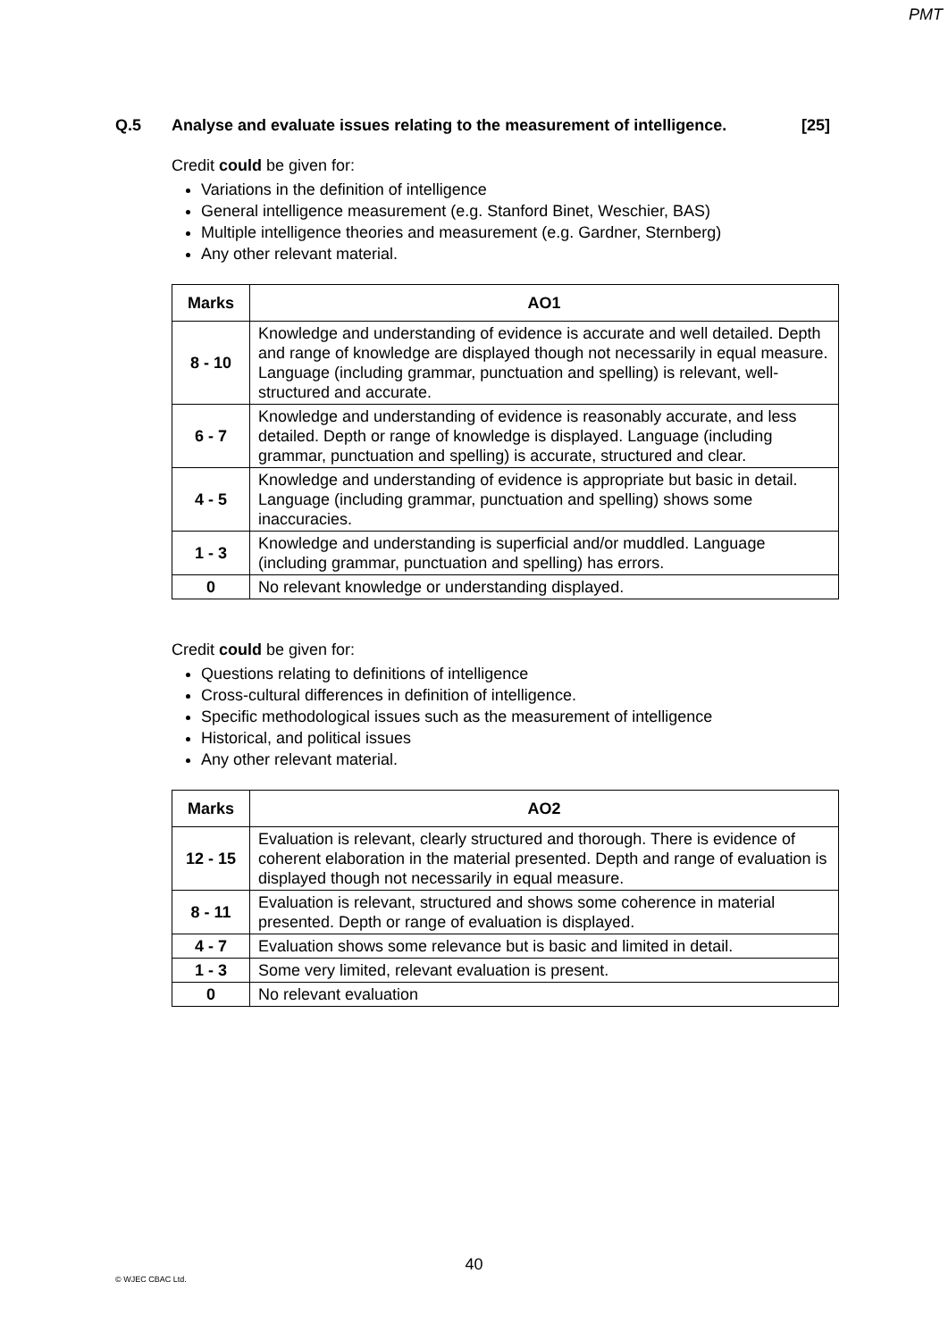PMT
Q.5 Analyse and evaluate issues relating to the measurement of intelligence. [25]
Credit could be given for:
Variations in the definition of intelligence
General intelligence measurement (e.g. Stanford Binet, Weschier, BAS)
Multiple intelligence theories and measurement (e.g. Gardner, Sternberg)
Any other relevant material.
| Marks | AO1 |
| --- | --- |
| 8 - 10 | Knowledge and understanding of evidence is accurate and well detailed. Depth and range of knowledge are displayed though not necessarily in equal measure. Language (including grammar, punctuation and spelling) is relevant, well-structured and accurate. |
| 6 - 7 | Knowledge and understanding of evidence is reasonably accurate, and less detailed. Depth or range of knowledge is displayed. Language (including grammar, punctuation and spelling) is accurate, structured and clear. |
| 4 - 5 | Knowledge and understanding of evidence is appropriate but basic in detail. Language (including grammar, punctuation and spelling) shows some inaccuracies. |
| 1 - 3 | Knowledge and understanding is superficial and/or muddled. Language (including grammar, punctuation and spelling) has errors. |
| 0 | No relevant knowledge or understanding displayed. |
Credit could be given for:
Questions relating to definitions of intelligence
Cross-cultural differences in definition of intelligence.
Specific methodological issues such as the measurement of intelligence
Historical, and political issues
Any other relevant material.
| Marks | AO2 |
| --- | --- |
| 12 - 15 | Evaluation is relevant, clearly structured and thorough. There is evidence of coherent elaboration in the material presented. Depth and range of evaluation is displayed though not necessarily in equal measure. |
| 8 - 11 | Evaluation is relevant, structured and shows some coherence in material presented. Depth or range of evaluation is displayed. |
| 4 - 7 | Evaluation shows some relevance but is basic and limited in detail. |
| 1 - 3 | Some very limited, relevant evaluation is present. |
| 0 | No relevant evaluation |
40
© WJEC CBAC Ltd.